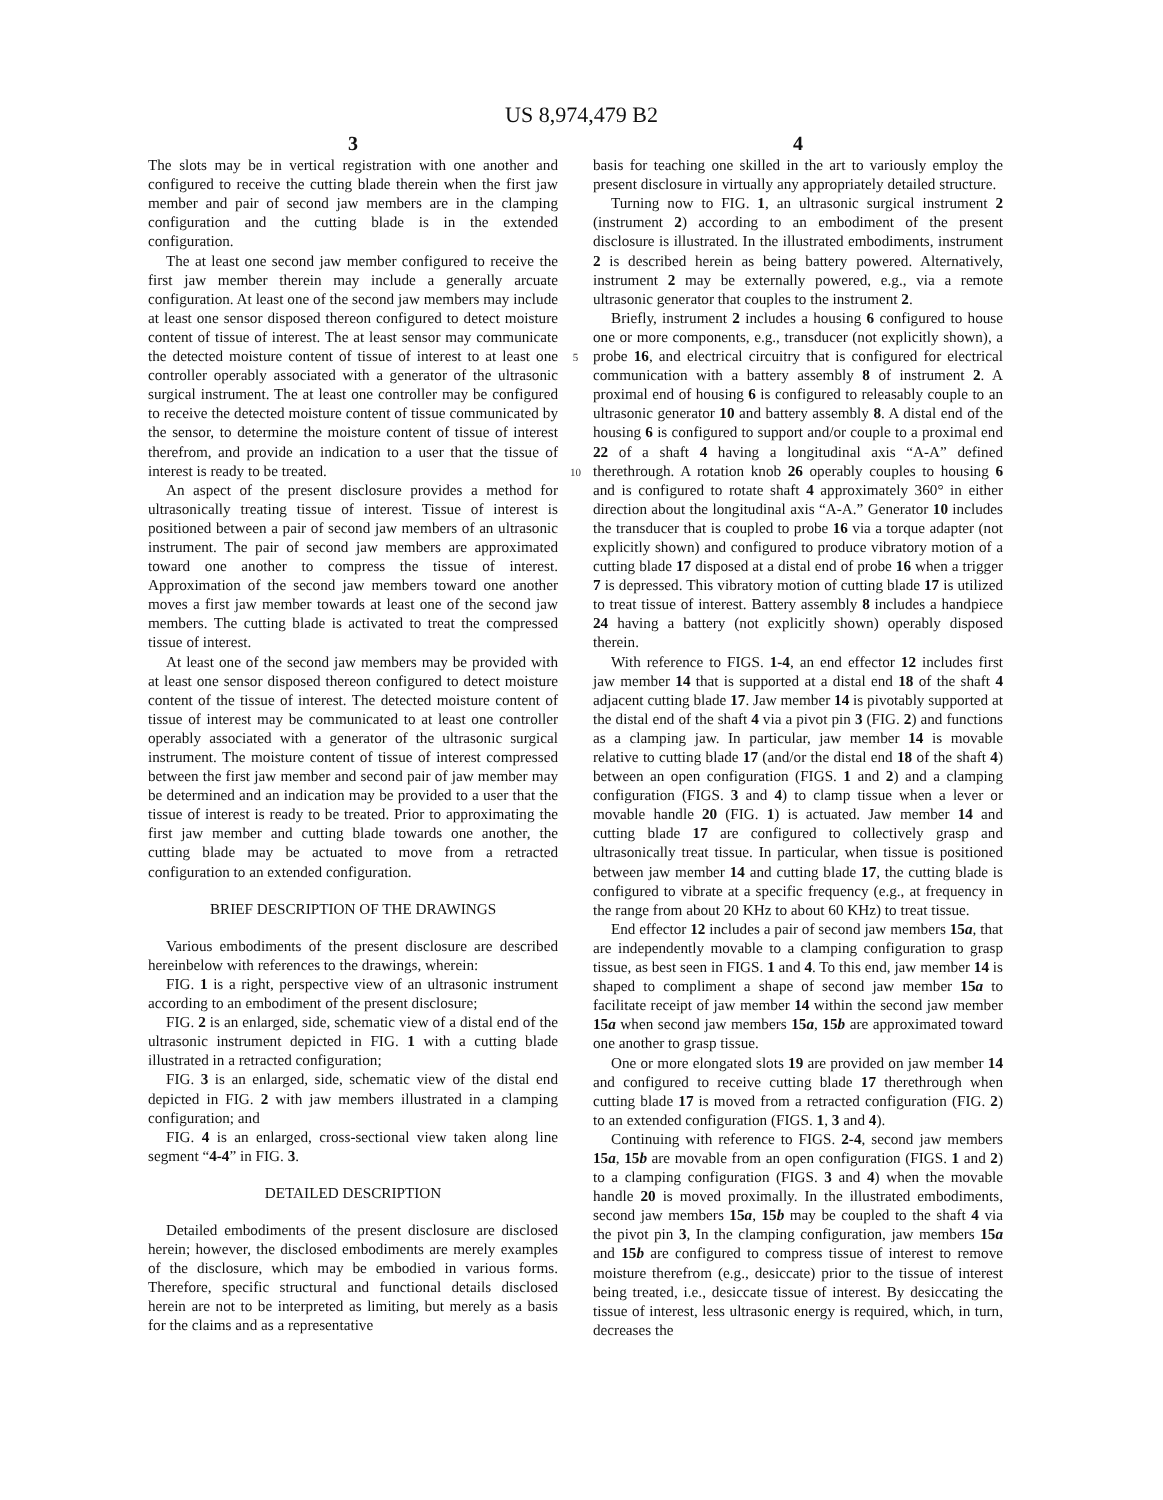US 8,974,479 B2
3
The slots may be in vertical registration with one another and configured to receive the cutting blade therein when the first jaw member and pair of second jaw members are in the clamping configuration and the cutting blade is in the extended configuration.
The at least one second jaw member configured to receive the first jaw member therein may include a generally arcuate configuration. At least one of the second jaw members may include at least one sensor disposed thereon configured to detect moisture content of tissue of interest. The at least sensor may communicate the detected moisture content of tissue of interest to at least one controller operably associated with a generator of the ultrasonic surgical instrument. The at least one controller may be configured to receive the detected moisture content of tissue communicated by the sensor, to determine the moisture content of tissue of interest therefrom, and provide an indication to a user that the tissue of interest is ready to be treated.
An aspect of the present disclosure provides a method for ultrasonically treating tissue of interest. Tissue of interest is positioned between a pair of second jaw members of an ultrasonic instrument. The pair of second jaw members are approximated toward one another to compress the tissue of interest. Approximation of the second jaw members toward one another moves a first jaw member towards at least one of the second jaw members. The cutting blade is activated to treat the compressed tissue of interest.
At least one of the second jaw members may be provided with at least one sensor disposed thereon configured to detect moisture content of the tissue of interest. The detected moisture content of tissue of interest may be communicated to at least one controller operably associated with a generator of the ultrasonic surgical instrument. The moisture content of tissue of interest compressed between the first jaw member and second pair of jaw member may be determined and an indication may be provided to a user that the tissue of interest is ready to be treated. Prior to approximating the first jaw member and cutting blade towards one another, the cutting blade may be actuated to move from a retracted configuration to an extended configuration.
BRIEF DESCRIPTION OF THE DRAWINGS
Various embodiments of the present disclosure are described hereinbelow with references to the drawings, wherein:
FIG. 1 is a right, perspective view of an ultrasonic instrument according to an embodiment of the present disclosure;
FIG. 2 is an enlarged, side, schematic view of a distal end of the ultrasonic instrument depicted in FIG. 1 with a cutting blade illustrated in a retracted configuration;
FIG. 3 is an enlarged, side, schematic view of the distal end depicted in FIG. 2 with jaw members illustrated in a clamping configuration; and
FIG. 4 is an enlarged, cross-sectional view taken along line segment “4-4” in FIG. 3.
DETAILED DESCRIPTION
Detailed embodiments of the present disclosure are disclosed herein; however, the disclosed embodiments are merely examples of the disclosure, which may be embodied in various forms. Therefore, specific structural and functional details disclosed herein are not to be interpreted as limiting, but merely as a basis for the claims and as a representative
5
10
4
basis for teaching one skilled in the art to variously employ the present disclosure in virtually any appropriately detailed structure.
Turning now to FIG. 1, an ultrasonic surgical instrument 2 (instrument 2) according to an embodiment of the present disclosure is illustrated. In the illustrated embodiments, instrument 2 is described herein as being battery powered. Alternatively, instrument 2 may be externally powered, e.g., via a remote ultrasonic generator that couples to the instrument 2.
Briefly, instrument 2 includes a housing 6 configured to house one or more components, e.g., transducer (not explicitly shown), a probe 16, and electrical circuitry that is configured for electrical communication with a battery assembly 8 of instrument 2. A proximal end of housing 6 is configured to releasably couple to an ultrasonic generator 10 and battery assembly 8. A distal end of the housing 6 is configured to support and/or couple to a proximal end 22 of a shaft 4 having a longitudinal axis “A-A” defined therethrough. A rotation knob 26 operably couples to housing 6 and is configured to rotate shaft 4 approximately 360° in either direction about the longitudinal axis “A-A.” Generator 10 includes the transducer that is coupled to probe 16 via a torque adapter (not explicitly shown) and configured to produce vibratory motion of a cutting blade 17 disposed at a distal end of probe 16 when a trigger 7 is depressed. This vibratory motion of cutting blade 17 is utilized to treat tissue of interest. Battery assembly 8 includes a handpiece 24 having a battery (not explicitly shown) operably disposed therein.
With reference to FIGS. 1-4, an end effector 12 includes first jaw member 14 that is supported at a distal end 18 of the shaft 4 adjacent cutting blade 17. Jaw member 14 is pivotably supported at the distal end of the shaft 4 via a pivot pin 3 (FIG. 2) and functions as a clamping jaw. In particular, jaw member 14 is movable relative to cutting blade 17 (and/or the distal end 18 of the shaft 4) between an open configuration (FIGS. 1 and 2) and a clamping configuration (FIGS. 3 and 4) to clamp tissue when a lever or movable handle 20 (FIG. 1) is actuated. Jaw member 14 and cutting blade 17 are configured to collectively grasp and ultrasonically treat tissue. In particular, when tissue is positioned between jaw member 14 and cutting blade 17, the cutting blade is configured to vibrate at a specific frequency (e.g., at frequency in the range from about 20 KHz to about 60 KHz) to treat tissue.
End effector 12 includes a pair of second jaw members 15a, that are independently movable to a clamping configuration to grasp tissue, as best seen in FIGS. 1 and 4. To this end, jaw member 14 is shaped to compliment a shape of second jaw member 15a to facilitate receipt of jaw member 14 within the second jaw member 15a when second jaw members 15a, 15b are approximated toward one another to grasp tissue.
One or more elongated slots 19 are provided on jaw member 14 and configured to receive cutting blade 17 therethrough when cutting blade 17 is moved from a retracted configuration (FIG. 2) to an extended configuration (FIGS. 1, 3 and 4).
Continuing with reference to FIGS. 2-4, second jaw members 15a, 15b are movable from an open configuration (FIGS. 1 and 2) to a clamping configuration (FIGS. 3 and 4) when the movable handle 20 is moved proximally. In the illustrated embodiments, second jaw members 15a, 15b may be coupled to the shaft 4 via the pivot pin 3, In the clamping configuration, jaw members 15a and 15b are configured to compress tissue of interest to remove moisture therefrom (e.g., desiccate) prior to the tissue of interest being treated, i.e., desiccate tissue of interest. By desiccating the tissue of interest, less ultrasonic energy is required, which, in turn, decreases the